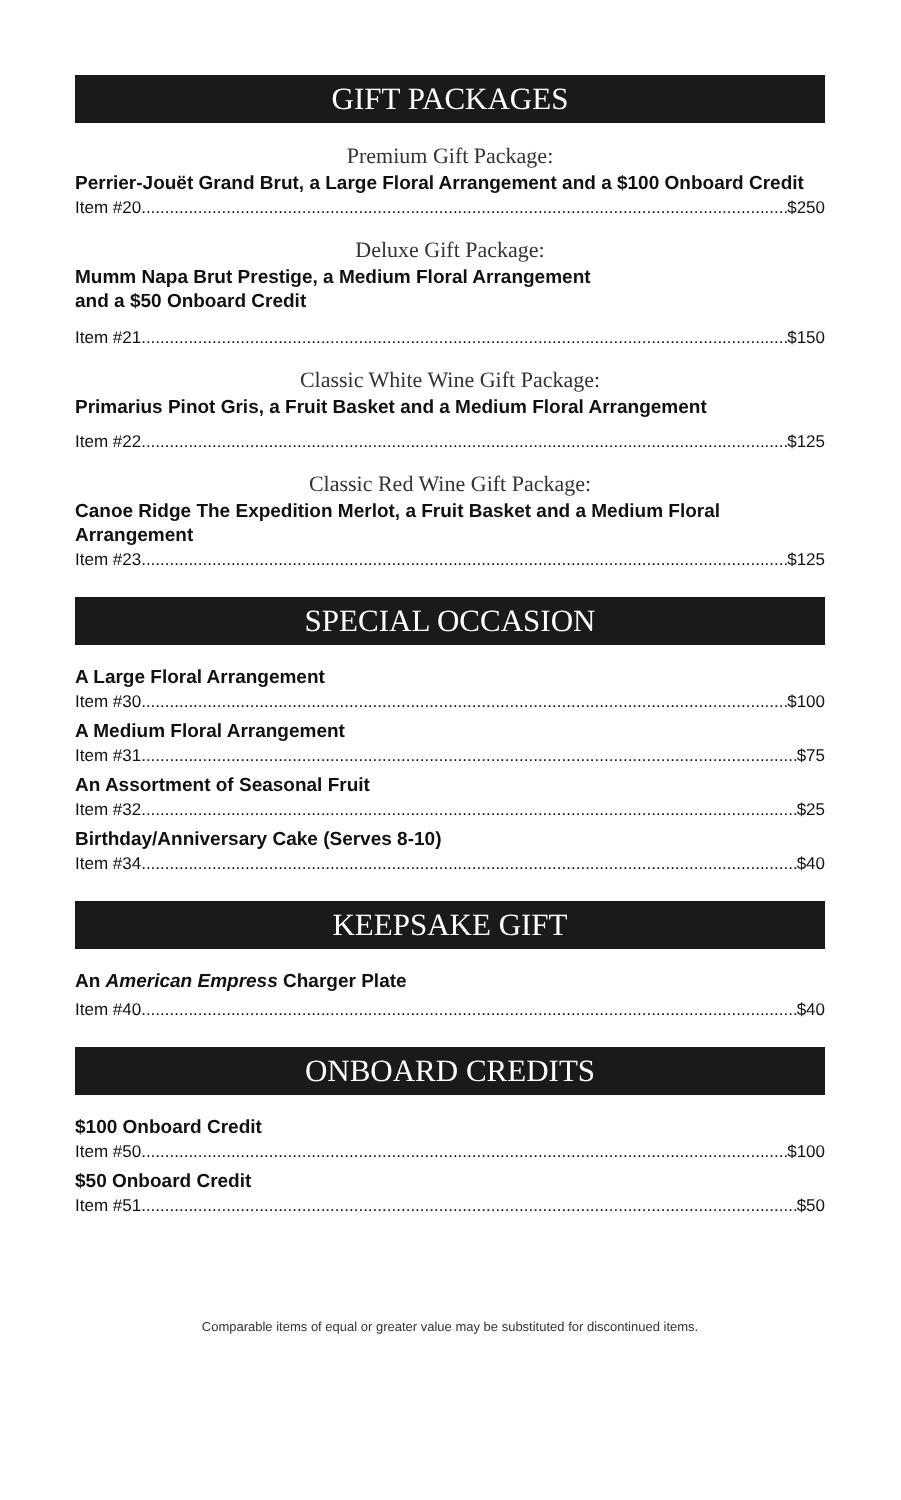GIFT PACKAGES
Premium Gift Package:
Perrier-Jouët Grand Brut, a Large Floral Arrangement and a $100 Onboard Credit
Item #20 $250
Deluxe Gift Package:
Mumm Napa Brut Prestige, a Medium Floral Arrangement
and a $50 Onboard Credit
Item #21 $150
Classic White Wine Gift Package:
Primarius Pinot Gris, a Fruit Basket and a Medium Floral Arrangement
Item #22 $125
Classic Red Wine Gift Package:
Canoe Ridge The Expedition Merlot, a Fruit Basket and a Medium Floral Arrangement
Item #23 $125
SPECIAL OCCASION
A Large Floral Arrangement
Item #30 $100
A Medium Floral Arrangement
Item #31 $75
An Assortment of Seasonal Fruit
Item #32 $25
Birthday/Anniversary Cake (Serves 8-10)
Item #34 $40
KEEPSAKE GIFT
An American Empress Charger Plate
Item #40 $40
ONBOARD CREDITS
$100 Onboard Credit
Item #50 $100
$50 Onboard Credit
Item #51 $50
Comparable items of equal or greater value may be substituted for discontinued items.